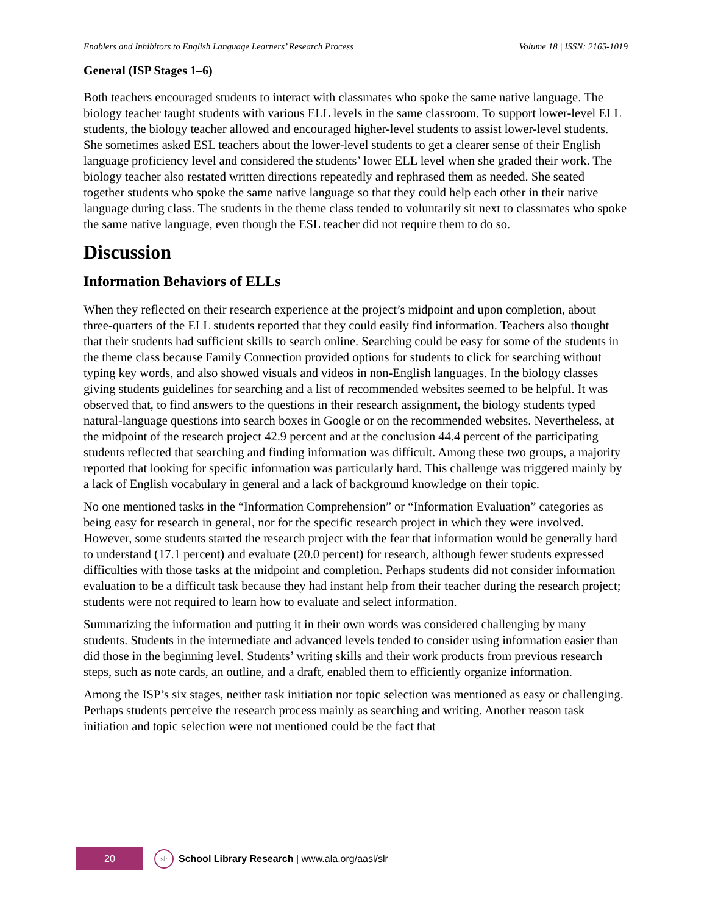Enablers and Inhibitors to English Language Learners’ Research Process Volume 18 | ISSN: 2165-1019
General (ISP Stages 1–6)
Both teachers encouraged students to interact with classmates who spoke the same native language. The biology teacher taught students with various ELL levels in the same classroom. To support lower-level ELL students, the biology teacher allowed and encouraged higher-level students to assist lower-level students. She sometimes asked ESL teachers about the lower-level students to get a clearer sense of their English language proficiency level and considered the students’ lower ELL level when she graded their work. The biology teacher also restated written directions repeatedly and rephrased them as needed. She seated together students who spoke the same native language so that they could help each other in their native language during class. The students in the theme class tended to voluntarily sit next to classmates who spoke the same native language, even though the ESL teacher did not require them to do so.
Discussion
Information Behaviors of ELLs
When they reflected on their research experience at the project’s midpoint and upon completion, about three-quarters of the ELL students reported that they could easily find information. Teachers also thought that their students had sufficient skills to search online. Searching could be easy for some of the students in the theme class because Family Connection provided options for students to click for searching without typing key words, and also showed visuals and videos in non-English languages. In the biology classes giving students guidelines for searching and a list of recommended websites seemed to be helpful. It was observed that, to find answers to the questions in their research assignment, the biology students typed natural-language questions into search boxes in Google or on the recommended websites. Nevertheless, at the midpoint of the research project 42.9 percent and at the conclusion 44.4 percent of the participating students reflected that searching and finding information was difficult. Among these two groups, a majority reported that looking for specific information was particularly hard. This challenge was triggered mainly by a lack of English vocabulary in general and a lack of background knowledge on their topic.
No one mentioned tasks in the “Information Comprehension” or “Information Evaluation” categories as being easy for research in general, nor for the specific research project in which they were involved. However, some students started the research project with the fear that information would be generally hard to understand (17.1 percent) and evaluate (20.0 percent) for research, although fewer students expressed difficulties with those tasks at the midpoint and completion. Perhaps students did not consider information evaluation to be a difficult task because they had instant help from their teacher during the research project; students were not required to learn how to evaluate and select information.
Summarizing the information and putting it in their own words was considered challenging by many students. Students in the intermediate and advanced levels tended to consider using information easier than did those in the beginning level. Students’ writing skills and their work products from previous research steps, such as note cards, an outline, and a draft, enabled them to efficiently organize information.
Among the ISP’s six stages, neither task initiation nor topic selection was mentioned as easy or challenging. Perhaps students perceive the research process mainly as searching and writing. Another reason task initiation and topic selection were not mentioned could be the fact that
20
slr
School Library Research | www.ala.org/aasl/slr